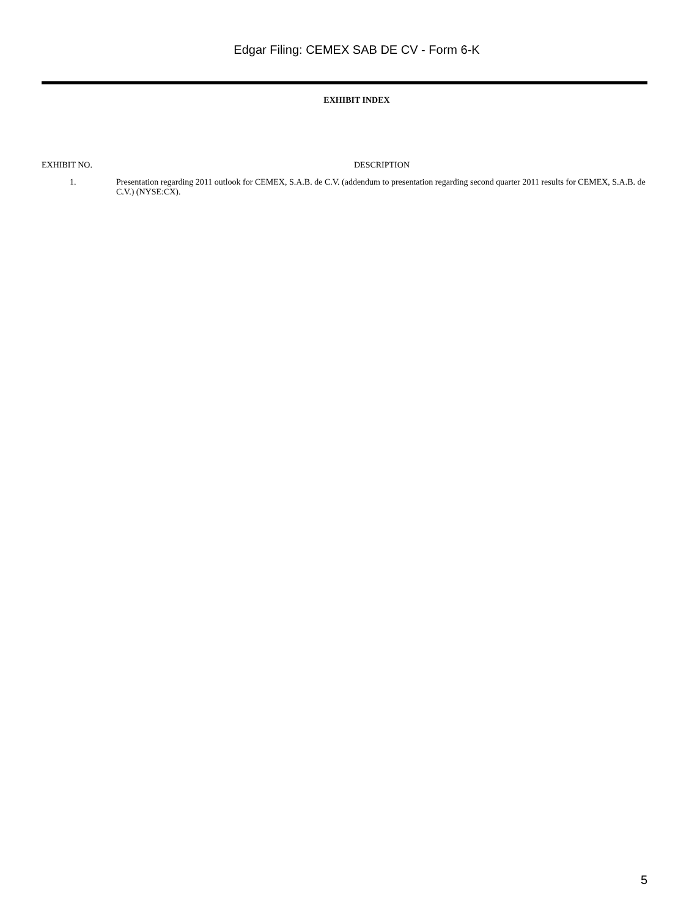Edgar Filing: CEMEX SAB DE CV - Form 6-K
EXHIBIT INDEX
| EXHIBIT NO. | DESCRIPTION |
| --- | --- |
| 1. | Presentation regarding 2011 outlook for CEMEX, S.A.B. de C.V. (addendum to presentation regarding second quarter 2011 results for CEMEX, S.A.B. de C.V.) (NYSE:CX). |
5